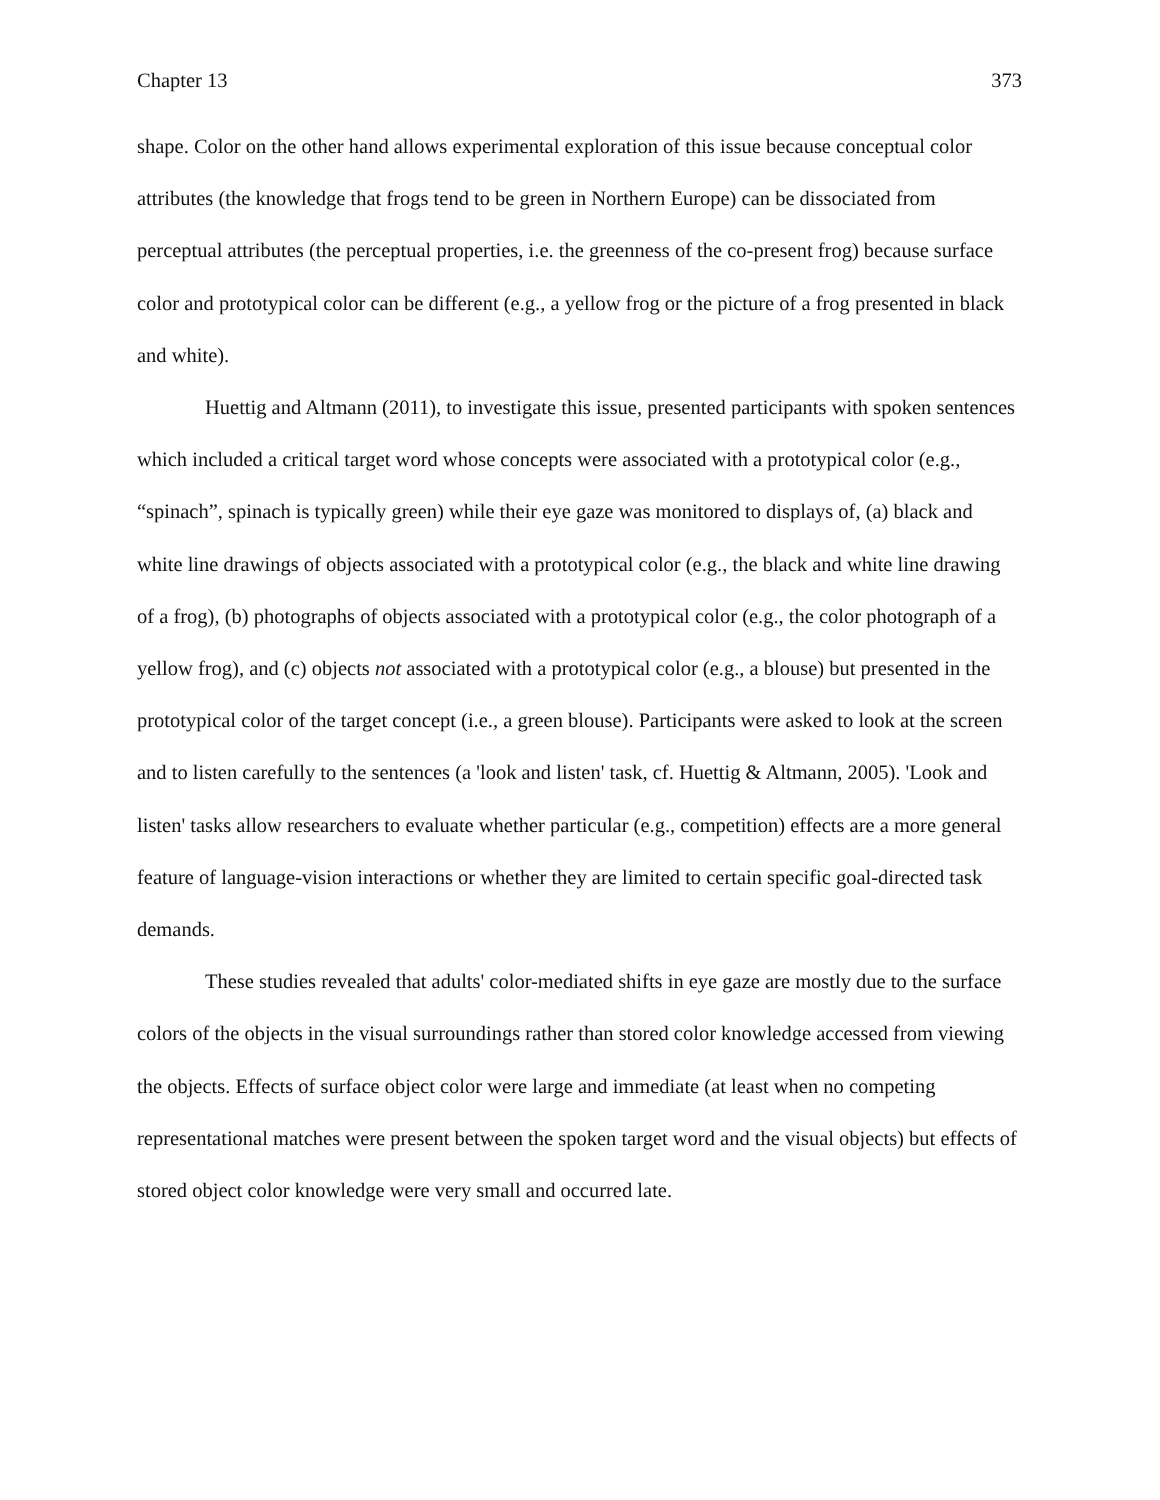Chapter 13 373
shape. Color on the other hand allows experimental exploration of this issue because conceptual color attributes (the knowledge that frogs tend to be green in Northern Europe) can be dissociated from perceptual attributes (the perceptual properties, i.e. the greenness of the co-present frog) because surface color and prototypical color can be different (e.g., a yellow frog or the picture of a frog presented in black and white).
Huettig and Altmann (2011), to investigate this issue, presented participants with spoken sentences which included a critical target word whose concepts were associated with a prototypical color (e.g., “spinach”, spinach is typically green) while their eye gaze was monitored to displays of, (a) black and white line drawings of objects associated with a prototypical color (e.g., the black and white line drawing of a frog), (b) photographs of objects associated with a prototypical color (e.g., the color photograph of a yellow frog), and (c) objects not associated with a prototypical color (e.g., a blouse) but presented in the prototypical color of the target concept (i.e., a green blouse). Participants were asked to look at the screen and to listen carefully to the sentences (a 'look and listen' task, cf. Huettig & Altmann, 2005). 'Look and listen' tasks allow researchers to evaluate whether particular (e.g., competition) effects are a more general feature of language-vision interactions or whether they are limited to certain specific goal-directed task demands.
These studies revealed that adults' color-mediated shifts in eye gaze are mostly due to the surface colors of the objects in the visual surroundings rather than stored color knowledge accessed from viewing the objects. Effects of surface object color were large and immediate (at least when no competing representational matches were present between the spoken target word and the visual objects) but effects of stored object color knowledge were very small and occurred late.